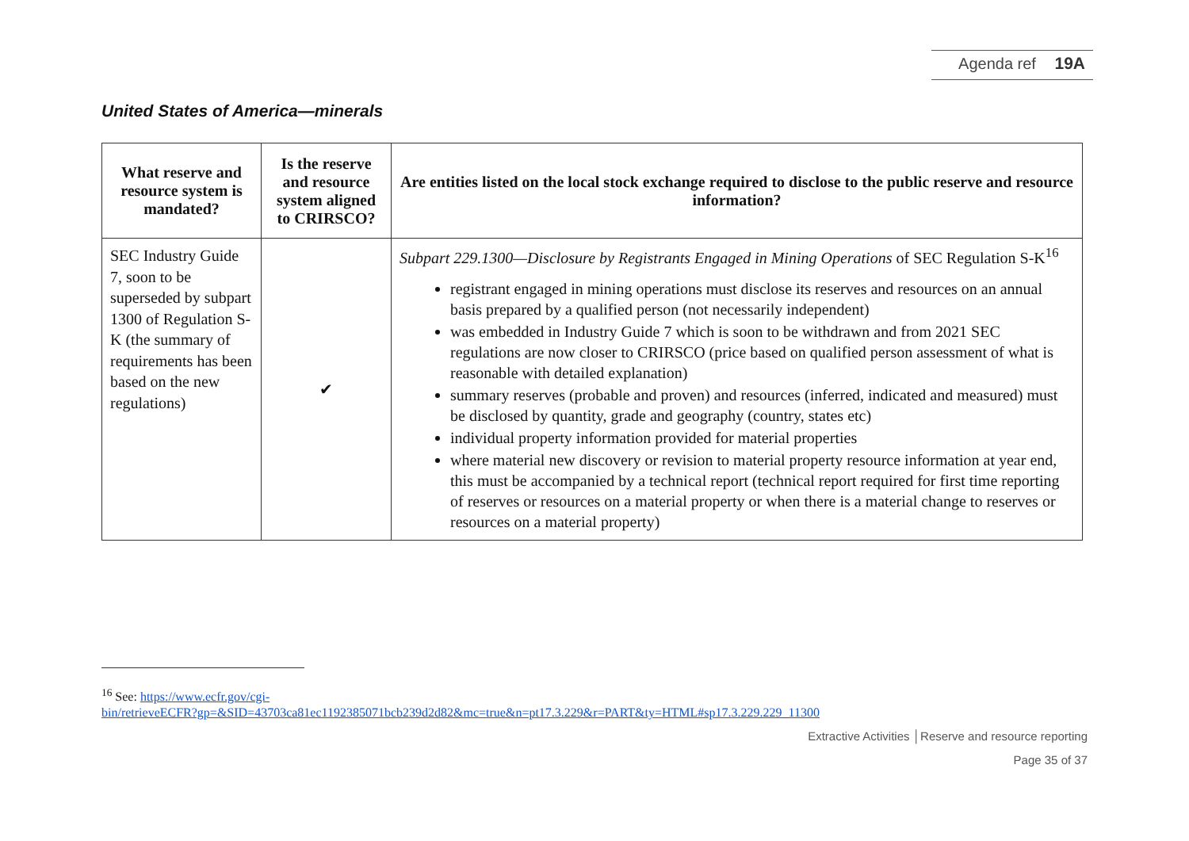Agenda ref 19A
United States of America—minerals
| What reserve and resource system is mandated? | Is the reserve and resource system aligned to CRIRSCO? | Are entities listed on the local stock exchange required to disclose to the public reserve and resource information? |
| --- | --- | --- |
| SEC Industry Guide 7, soon to be superseded by subpart 1300 of Regulation S-K (the summary of requirements has been based on the new regulations) | ✔ | Subpart 229.1300—Disclosure by Registrants Engaged in Mining Operations of SEC Regulation S-K<sup>16</sup> registrant engaged in mining operations must disclose its reserves and resources on an annual basis prepared by a qualified person (not necessarily independent) was embedded in Industry Guide 7 which is soon to be withdrawn and from 2021 SEC regulations are now closer to CRIRSCO (price based on qualified person assessment of what is reasonable with detailed explanation) summary reserves (probable and proven) and resources (inferred, indicated and measured) must be disclosed by quantity, grade and geography (country, states etc) individual property information provided for material properties where material new discovery or revision to material property resource information at year end, this must be accompanied by a technical report (technical report required for first time reporting of reserves or resources on a material property or when there is a material change to reserves or resources on a material property) |
<sup>16</sup> See: https://www.ecfr.gov/cgi-
bin/retrieveECFR?gp=&SID=43703ca81ec1192385071bcb239d2d82&mc=true&n=pt17.3.229&r=PART&ty=HTML#sp17.3.229.229_11300
Extractive Activities │Reserve and resource reporting
Page 35 of 37